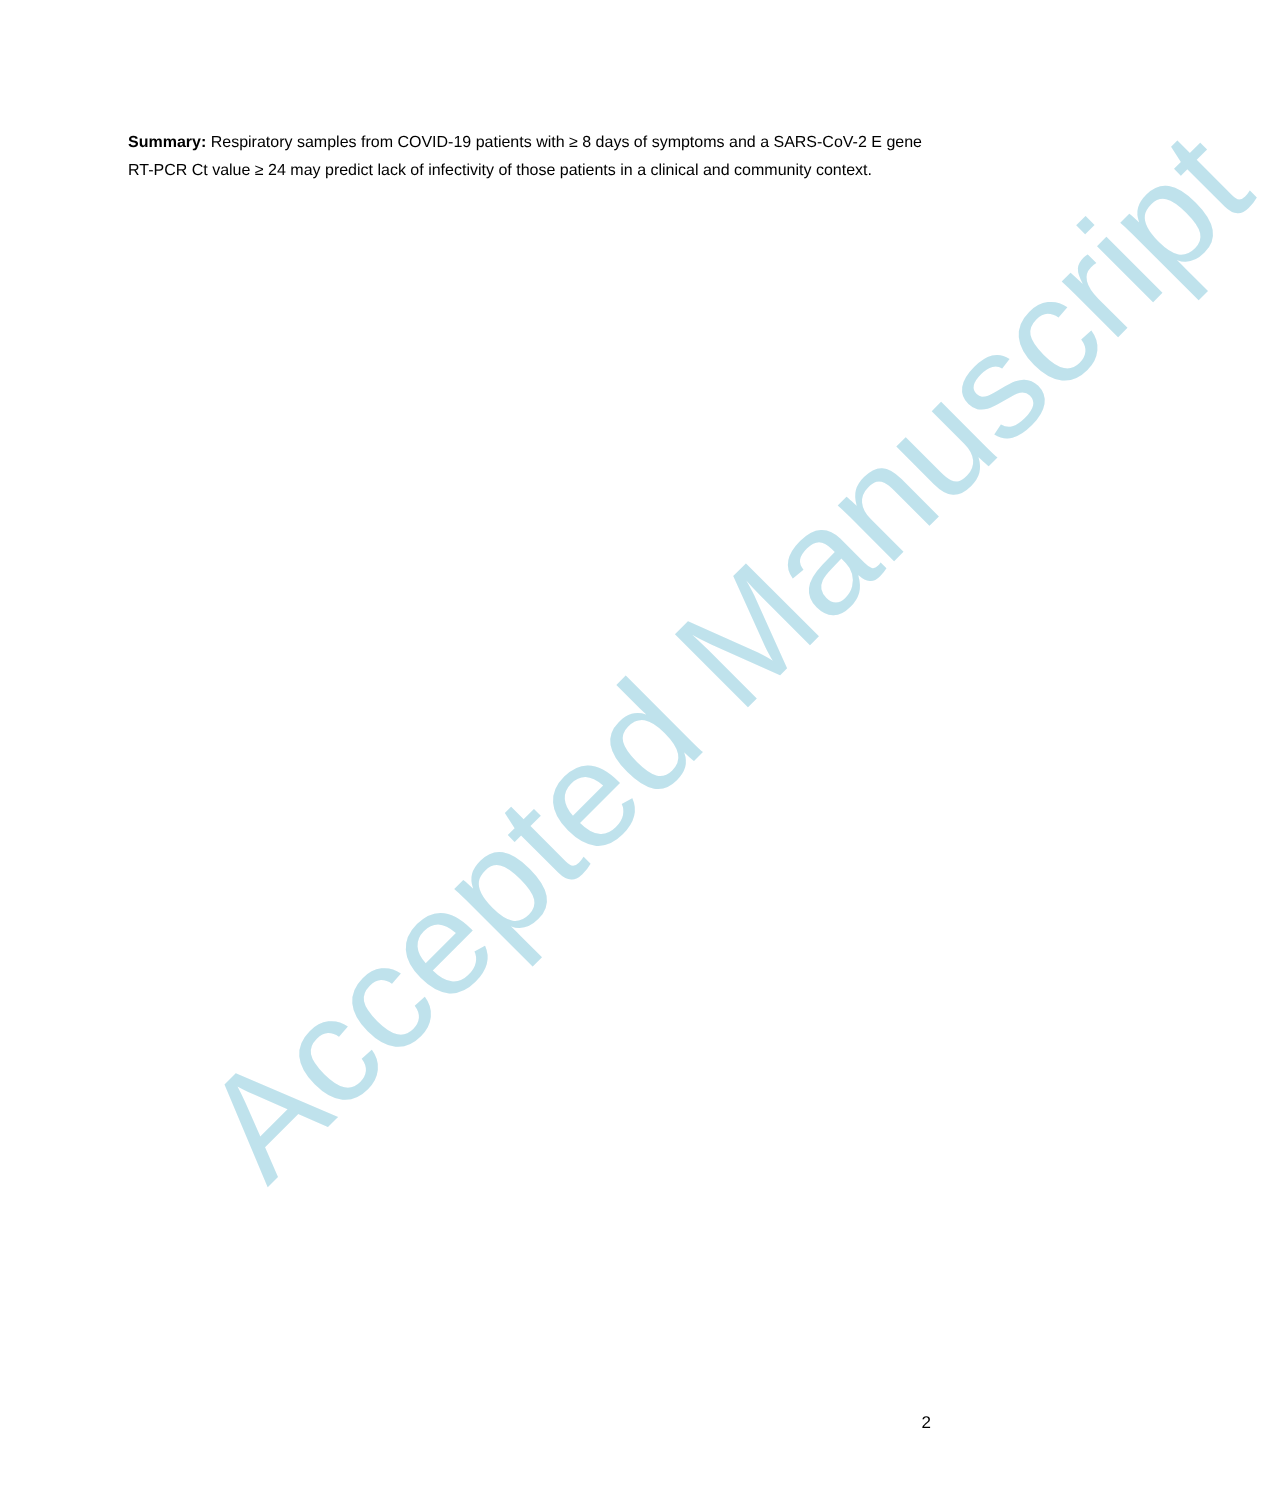Accepted Manuscript
Summary: Respiratory samples from COVID-19 patients with ≥ 8 days of symptoms and a SARS-CoV-2 E gene RT-PCR Ct value ≥ 24 may predict lack of infectivity of those patients in a clinical and community context.
2